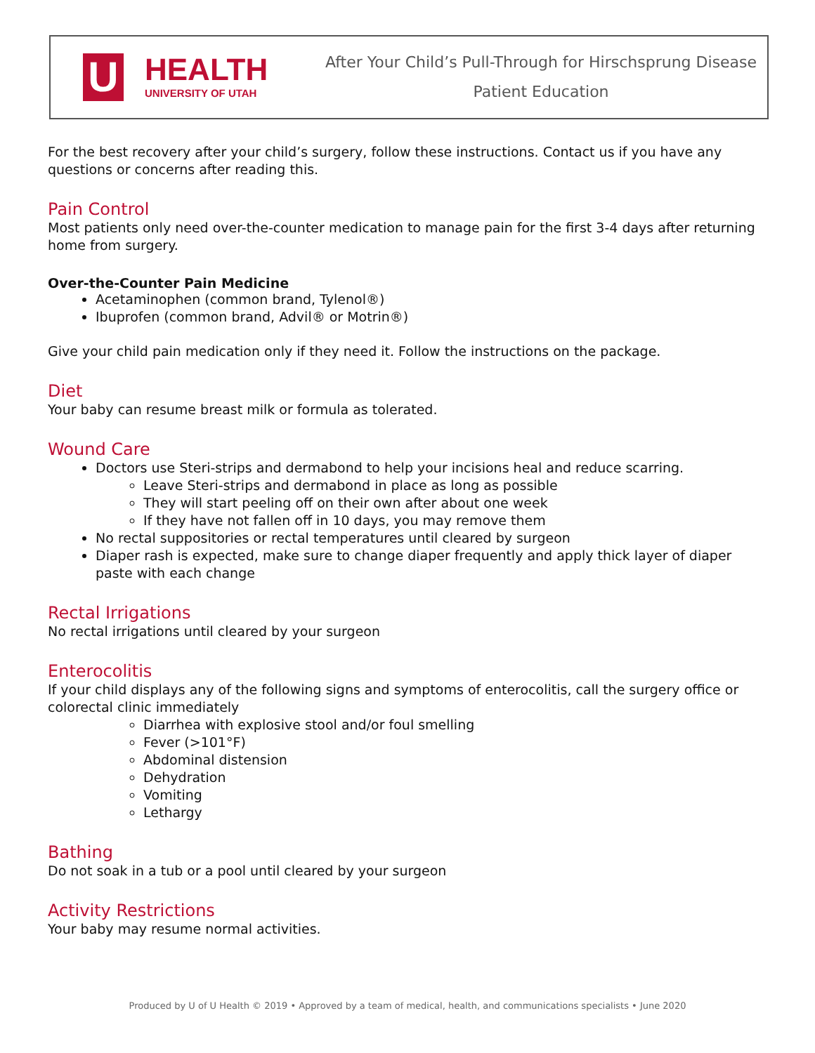U
HEALTH
UNIVERSITY OF UTAH
After Your Child’s Pull-Through for Hirschsprung Disease
Patient Education
For the best recovery after your child’s surgery, follow these instructions. Contact us if you have any questions or concerns after reading this.
Pain Control
Most patients only need over-the-counter medication to manage pain for the first 3-4 days after returning home from surgery.
Over-the-Counter Pain Medicine
Acetaminophen (common brand, Tylenol®)
Ibuprofen (common brand, Advil® or Motrin®)
Give your child pain medication only if they need it. Follow the instructions on the package.
Diet
Your baby can resume breast milk or formula as tolerated.
Wound Care
Doctors use Steri-strips and dermabond to help your incisions heal and reduce scarring.
Leave Steri-strips and dermabond in place as long as possible
They will start peeling off on their own after about one week
If they have not fallen off in 10 days, you may remove them
No rectal suppositories or rectal temperatures until cleared by surgeon
Diaper rash is expected, make sure to change diaper frequently and apply thick layer of diaper paste with each change
Rectal Irrigations
No rectal irrigations until cleared by your surgeon
Enterocolitis
If your child displays any of the following signs and symptoms of enterocolitis, call the surgery office or colorectal clinic immediately
Diarrhea with explosive stool and/or foul smelling
Fever (>101°F)
Abdominal distension
Dehydration
Vomiting
Lethargy
Bathing
Do not soak in a tub or a pool until cleared by your surgeon
Activity Restrictions
Your baby may resume normal activities.
Produced by U of U Health © 2019 • Approved by a team of medical, health, and communications specialists • June 2020